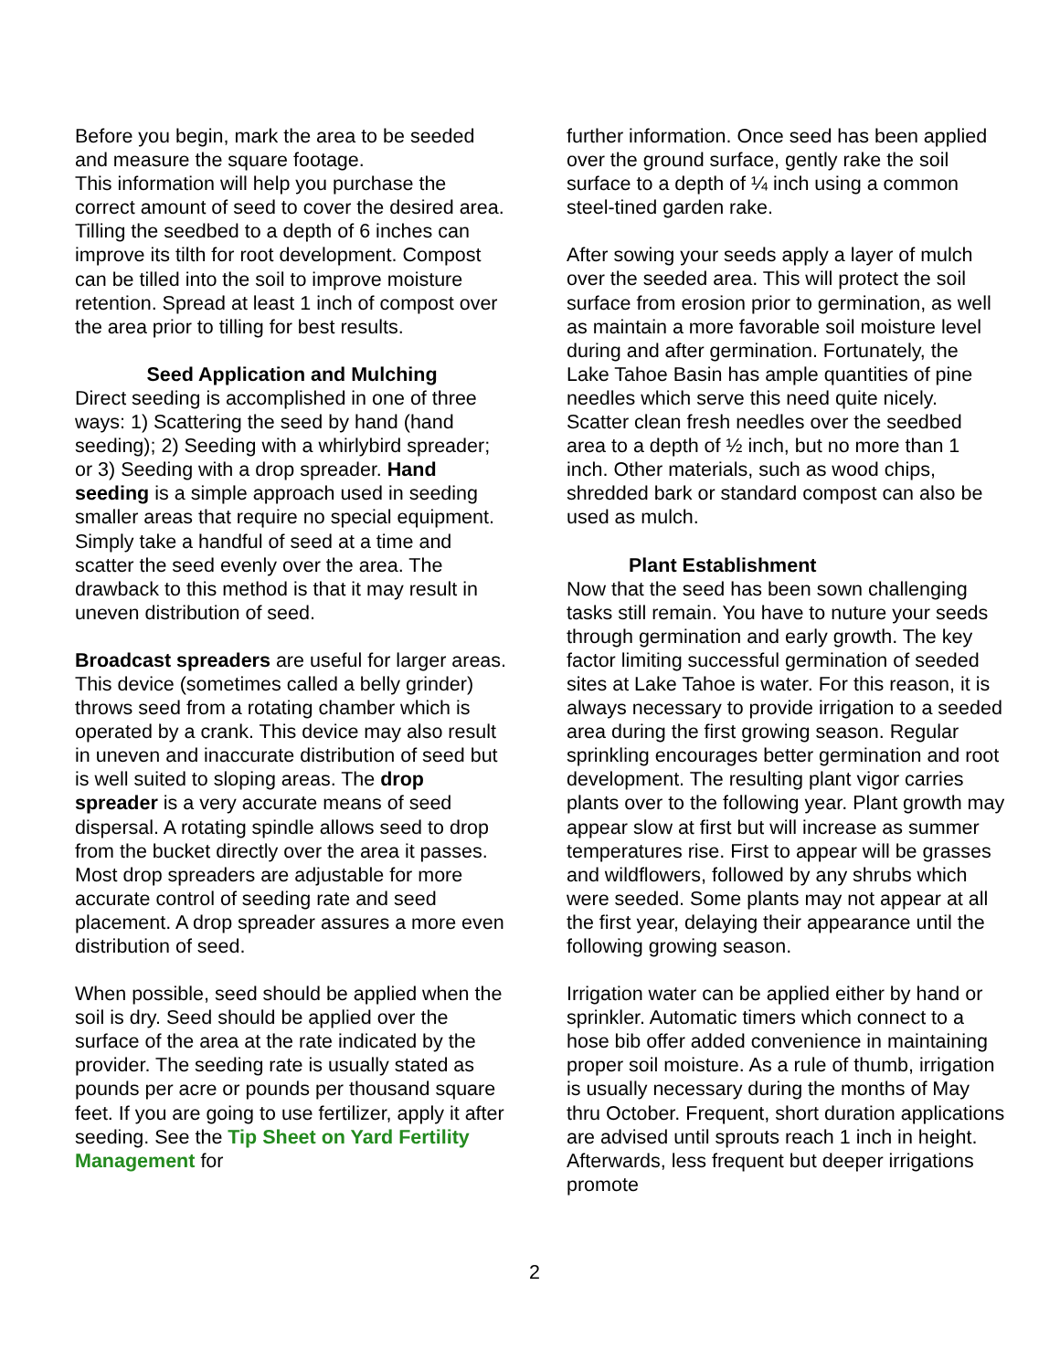Before you begin, mark the area to be seeded and measure the square footage.
This information will help you purchase the correct amount of seed to cover the desired area. Tilling the seedbed to a depth of 6 inches can improve its tilth for root development. Compost can be tilled into the soil to improve moisture retention. Spread at least 1 inch of compost over the area prior to tilling for best results.
Seed Application and Mulching
Direct seeding is accomplished in one of three ways: 1) Scattering the seed by hand (hand seeding); 2) Seeding with a whirlybird spreader; or 3) Seeding with a drop spreader. Hand seeding is a simple approach used in seeding smaller areas that require no special equipment. Simply take a handful of seed at a time and scatter the seed evenly over the area. The drawback to this method is that it may result in uneven distribution of seed.
Broadcast spreaders are useful for larger areas. This device (sometimes called a belly grinder) throws seed from a rotating chamber which is operated by a crank. This device may also result in uneven and inaccurate distribution of seed but is well suited to sloping areas. The drop spreader is a very accurate means of seed dispersal. A rotating spindle allows seed to drop from the bucket directly over the area it passes. Most drop spreaders are adjustable for more accurate control of seeding rate and seed placement. A drop spreader assures a more even distribution of seed.
When possible, seed should be applied when the soil is dry. Seed should be applied over the surface of the area at the rate indicated by the provider. The seeding rate is usually stated as pounds per acre or pounds per thousand square feet. If you are going to use fertilizer, apply it after seeding. See the Tip Sheet on Yard Fertility Management for
further information. Once seed has been applied over the ground surface, gently rake the soil surface to a depth of ¼ inch using a common steel-tined garden rake.
After sowing your seeds apply a layer of mulch over the seeded area. This will protect the soil surface from erosion prior to germination, as well as maintain a more favorable soil moisture level during and after germination. Fortunately, the Lake Tahoe Basin has ample quantities of pine needles which serve this need quite nicely. Scatter clean fresh needles over the seedbed area to a depth of ½ inch, but no more than 1 inch. Other materials, such as wood chips, shredded bark or standard compost can also be used as mulch.
Plant Establishment
Now that the seed has been sown challenging tasks still remain. You have to nuture your seeds through germination and early growth. The key factor limiting successful germination of seeded sites at Lake Tahoe is water. For this reason, it is always necessary to provide irrigation to a seeded area during the first growing season. Regular sprinkling encourages better germination and root development. The resulting plant vigor carries plants over to the following year. Plant growth may appear slow at first but will increase as summer temperatures rise. First to appear will be grasses and wildflowers, followed by any shrubs which were seeded. Some plants may not appear at all the first year, delaying their appearance until the following growing season.
Irrigation water can be applied either by hand or sprinkler. Automatic timers which connect to a hose bib offer added convenience in maintaining proper soil moisture. As a rule of thumb, irrigation is usually necessary during the months of May thru October. Frequent, short duration applications are advised until sprouts reach 1 inch in height. Afterwards, less frequent but deeper irrigations promote
2